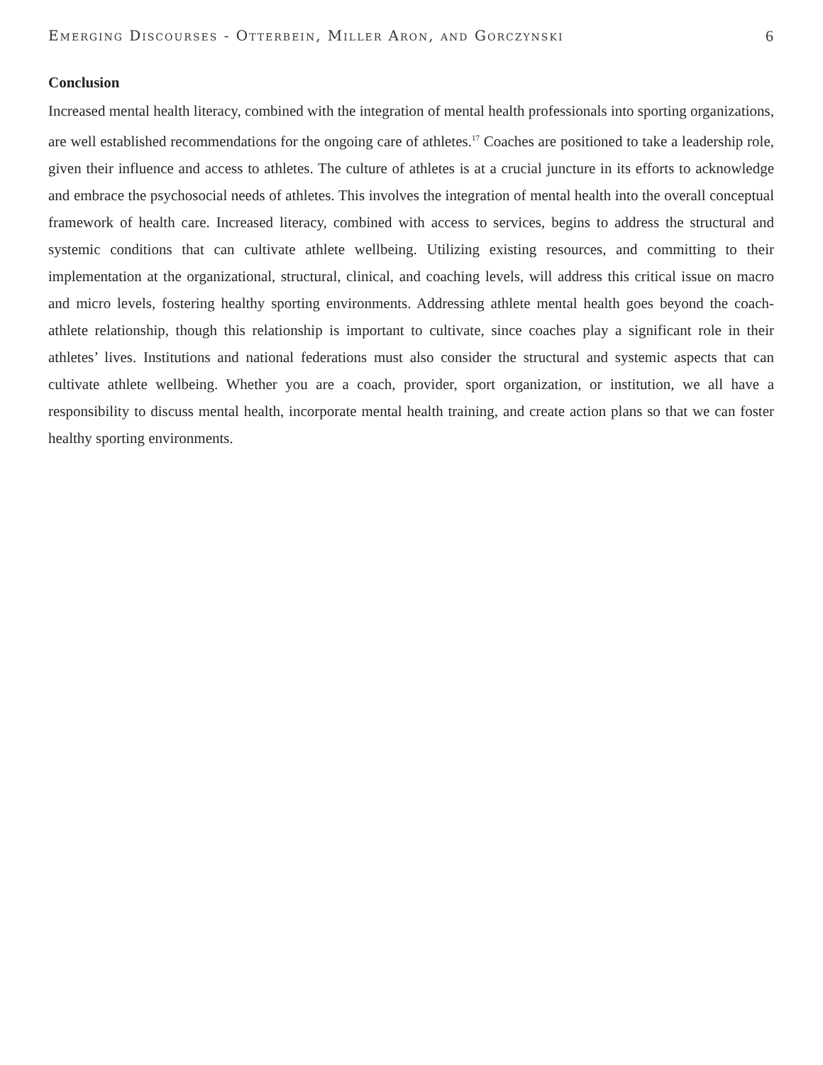Emerging Discourses - Otterbein, Miller Aron, and Gorczynski 6
Conclusion
Increased mental health literacy, combined with the integration of mental health professionals into sporting organizations, are well established recommendations for the ongoing care of athletes.<sup>17</sup> Coaches are positioned to take a leadership role, given their influence and access to athletes. The culture of athletes is at a crucial juncture in its efforts to acknowledge and embrace the psychosocial needs of athletes. This involves the integration of mental health into the overall conceptual framework of health care. Increased literacy, combined with access to services, begins to address the structural and systemic conditions that can cultivate athlete wellbeing. Utilizing existing resources, and committing to their implementation at the organizational, structural, clinical, and coaching levels, will address this critical issue on macro and micro levels, fostering healthy sporting environments. Addressing athlete mental health goes beyond the coach-athlete relationship, though this relationship is important to cultivate, since coaches play a significant role in their athletes’ lives. Institutions and national federations must also consider the structural and systemic aspects that can cultivate athlete wellbeing. Whether you are a coach, provider, sport organization, or institution, we all have a responsibility to discuss mental health, incorporate mental health training, and create action plans so that we can foster healthy sporting environments.